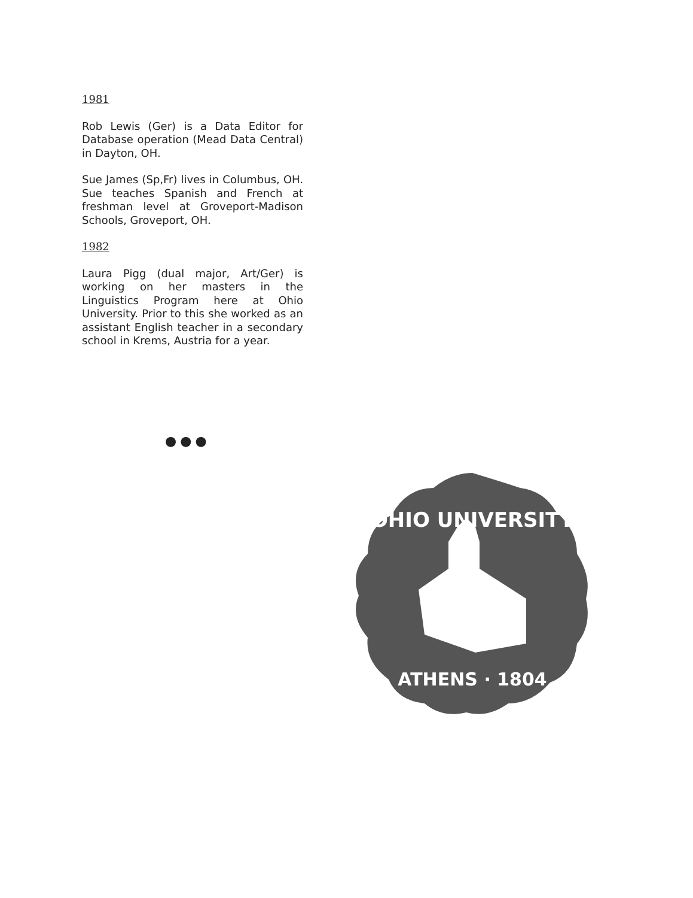1981
Rob Lewis (Ger) is a Data Editor for Database operation (Mead Data Central) in Dayton, OH.
Sue James (Sp,Fr) lives in Columbus, OH. Sue teaches Spanish and French at freshman level at Groveport-Madison Schools, Groveport, OH.
1982
Laura Pigg (dual major, Art/Ger) is working on her masters in the Linguistics Program here at Ohio University. Prior to this she worked as an assistant English teacher in a secondary school in Krems, Austria for a year.
●●●
OHIO UNIVERSITY
ATHENS · 1804